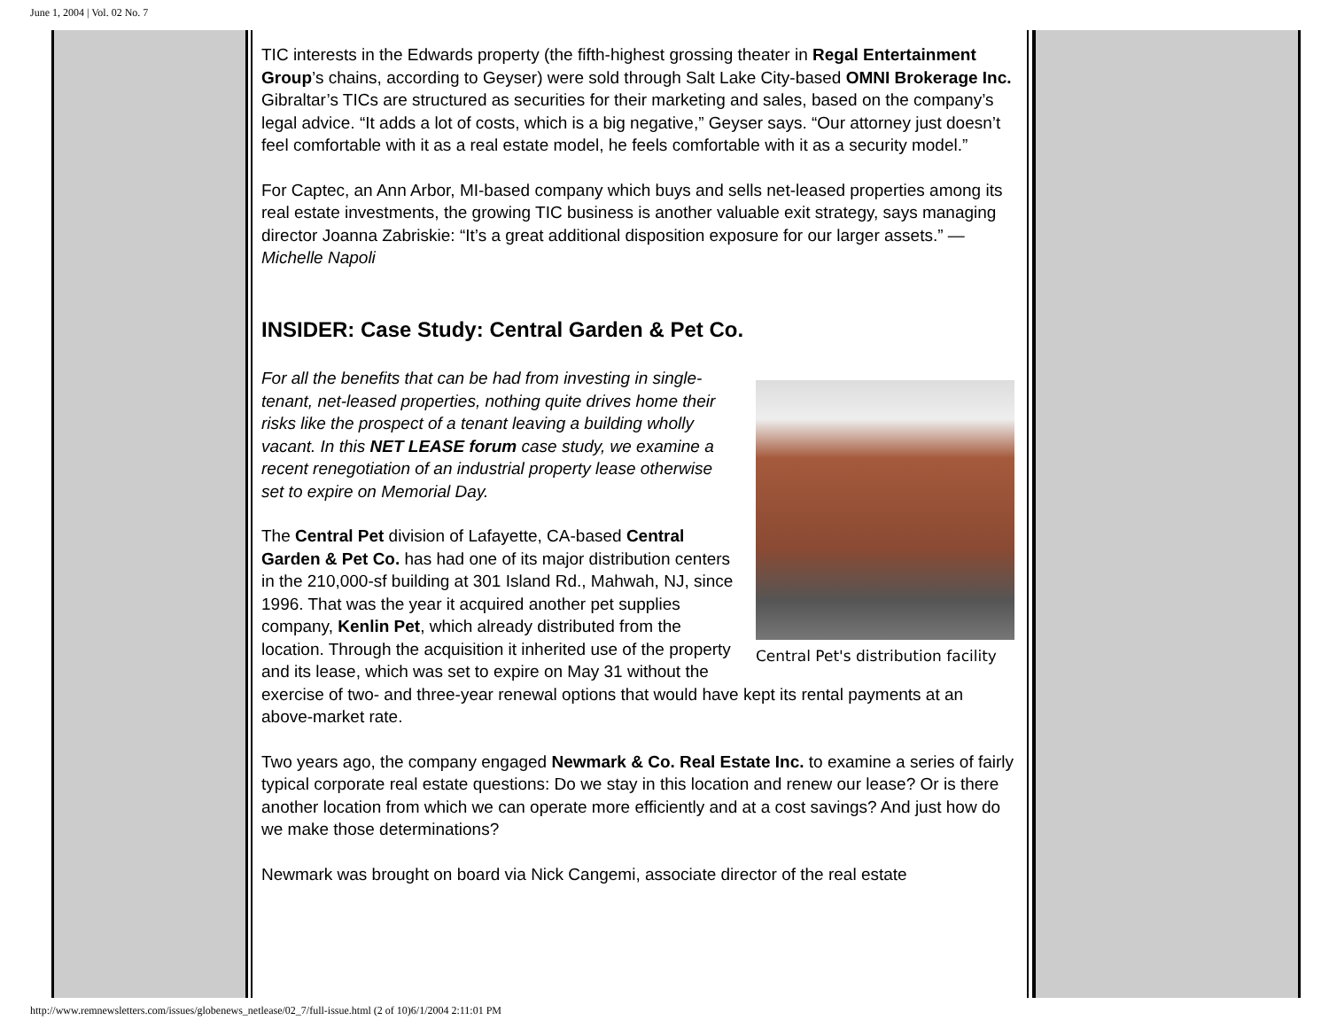June 1, 2004 | Vol. 02 No. 7
TIC interests in the Edwards property (the fifth-highest grossing theater in Regal Entertainment Group’s chains, according to Geyser) were sold through Salt Lake City-based OMNI Brokerage Inc. Gibraltar’s TICs are structured as securities for their marketing and sales, based on the company’s legal advice. “It adds a lot of costs, which is a big negative,” Geyser says. “Our attorney just doesn’t feel comfortable with it as a real estate model, he feels comfortable with it as a security model.”
For Captec, an Ann Arbor, MI-based company which buys and sells net-leased properties among its real estate investments, the growing TIC business is another valuable exit strategy, says managing director Joanna Zabriskie: “It’s a great additional disposition exposure for our larger assets.” —Michelle Napoli
INSIDER: Case Study: Central Garden & Pet Co.
Central Pet's distribution facility
For all the benefits that can be had from investing in single-tenant, net-leased properties, nothing quite drives home their risks like the prospect of a tenant leaving a building wholly vacant. In this NET LEASE forum case study, we examine a recent renegotiation of an industrial property lease otherwise set to expire on Memorial Day.
The Central Pet division of Lafayette, CA-based Central Garden & Pet Co. has had one of its major distribution centers in the 210,000-sf building at 301 Island Rd., Mahwah, NJ, since 1996. That was the year it acquired another pet supplies company, Kenlin Pet, which already distributed from the location. Through the acquisition it inherited use of the property and its lease, which was set to expire on May 31 without the exercise of two- and three-year renewal options that would have kept its rental payments at an above-market rate.
Two years ago, the company engaged Newmark & Co. Real Estate Inc. to examine a series of fairly typical corporate real estate questions: Do we stay in this location and renew our lease? Or is there another location from which we can operate more efficiently and at a cost savings? And just how do we make those determinations?
Newmark was brought on board via Nick Cangemi, associate director of the real estate
http://www.remnewsletters.com/issues/globenews_netlease/02_7/full-issue.html (2 of 10)6/1/2004 2:11:01 PM